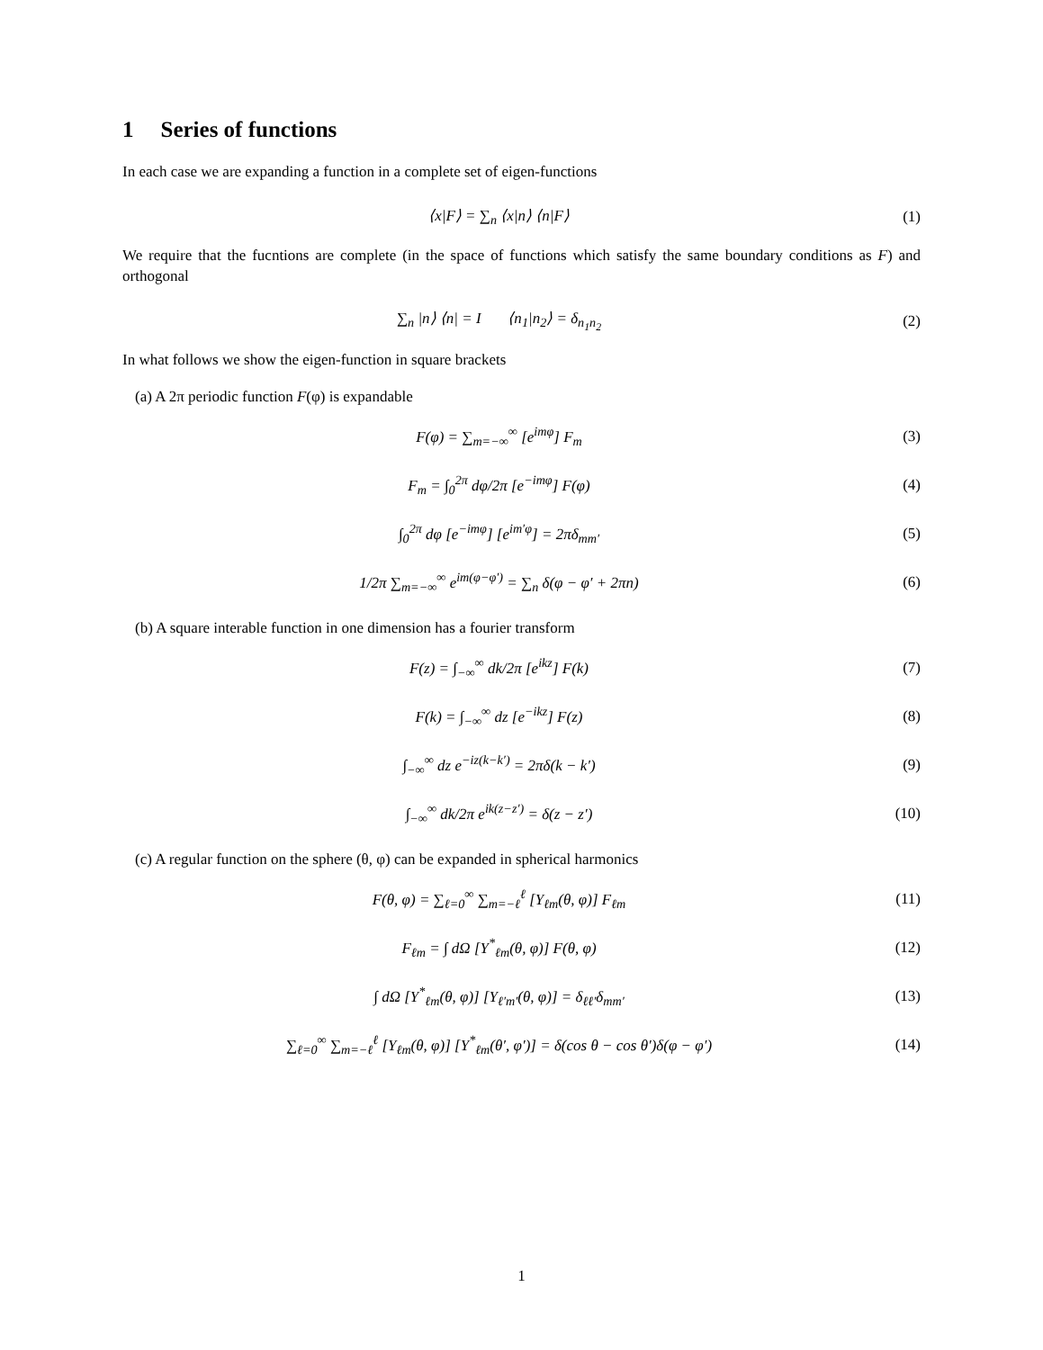1 Series of functions
In each case we are expanding a function in a complete set of eigen-functions
⟨x|F⟩ = ∑<sub>n</sub> ⟨x|n⟩ ⟨n|F⟩ (1)
We require that the fucntions are complete (in the space of functions which satisfy the same boundary conditions as F) and orthogonal
∑<sub>n</sub> |n⟩ ⟨n| = I ⟨n<sub>1</sub>|n<sub>2</sub>⟩ = δ<sub>n<sub>1</sub>n<sub>2</sub></sub>
(2)
In what follows we show the eigen-function in square brackets
(a) A 2π periodic function F(φ) is expandable
F(φ) = ∑<sub>m=−∞</sub><sup>∞</sup> [e<sup>imφ</sup>] F<sub>m</sub> (3)
F<sub>m</sub> = ∫<sub>0</sub><sup>2π</sup> dφ/2π [e<sup>−imφ</sup>] F(φ) (4)
∫<sub>0</sub><sup>2π</sup> dφ [e<sup>−imφ</sup>] [e<sup>im′φ</sup>] = 2πδ<sub>mm′</sub>
(5)
1/2π ∑<sub>m=−∞</sub><sup>∞</sup> e<sup>im(φ−φ′)</sup> = ∑<sub>n</sub> δ(φ − φ′ + 2πn)
(6)
(b) A square interable function in one dimension has a fourier transform
F(z) = ∫<sub>−∞</sub><sup>∞</sup> dk/2π [e<sup>ikz</sup>] F(k) (7)
F(k) = ∫<sub>−∞</sub><sup>∞</sup> dz [e<sup>−ikz</sup>] F(z) (8)
∫<sub>−∞</sub><sup>∞</sup> dz e<sup>−iz(k−k′)</sup> = 2πδ(k − k′)
(9)
∫<sub>−∞</sub><sup>∞</sup> dk/2π e<sup>ik(z−z′)</sup> = δ(z − z′)
(10)
(c) A regular function on the sphere (θ, φ) can be expanded in spherical harmonics
F(θ, φ) = ∑<sub>ℓ=0</sub><sup>∞</sup> ∑<sub>m=−ℓ</sub><sup>ℓ</sup> [Y<sub>ℓm</sub>(θ, φ)] F<sub>ℓm</sub>
(11)
F<sub>ℓm</sub> = ∫ dΩ [Y<sup>*</sup><sub>ℓm</sub>(θ, φ)] F(θ, φ)
(12)
∫ dΩ [Y<sup>*</sup><sub>ℓm</sub>(θ, φ)] [Y<sub>ℓ′m′</sub>(θ, φ)] = δ<sub>ℓℓ′</sub>δ<sub>mm′</sub>
(13)
∑<sub>ℓ=0</sub><sup>∞</sup> ∑<sub>m=−ℓ</sub><sup>ℓ</sup> [Y<sub>ℓm</sub>(θ, φ)] [Y<sup>*</sup><sub>ℓm</sub>(θ′, φ′)] = δ(cos θ − cos θ′)δ(φ − φ′)
(14)
1